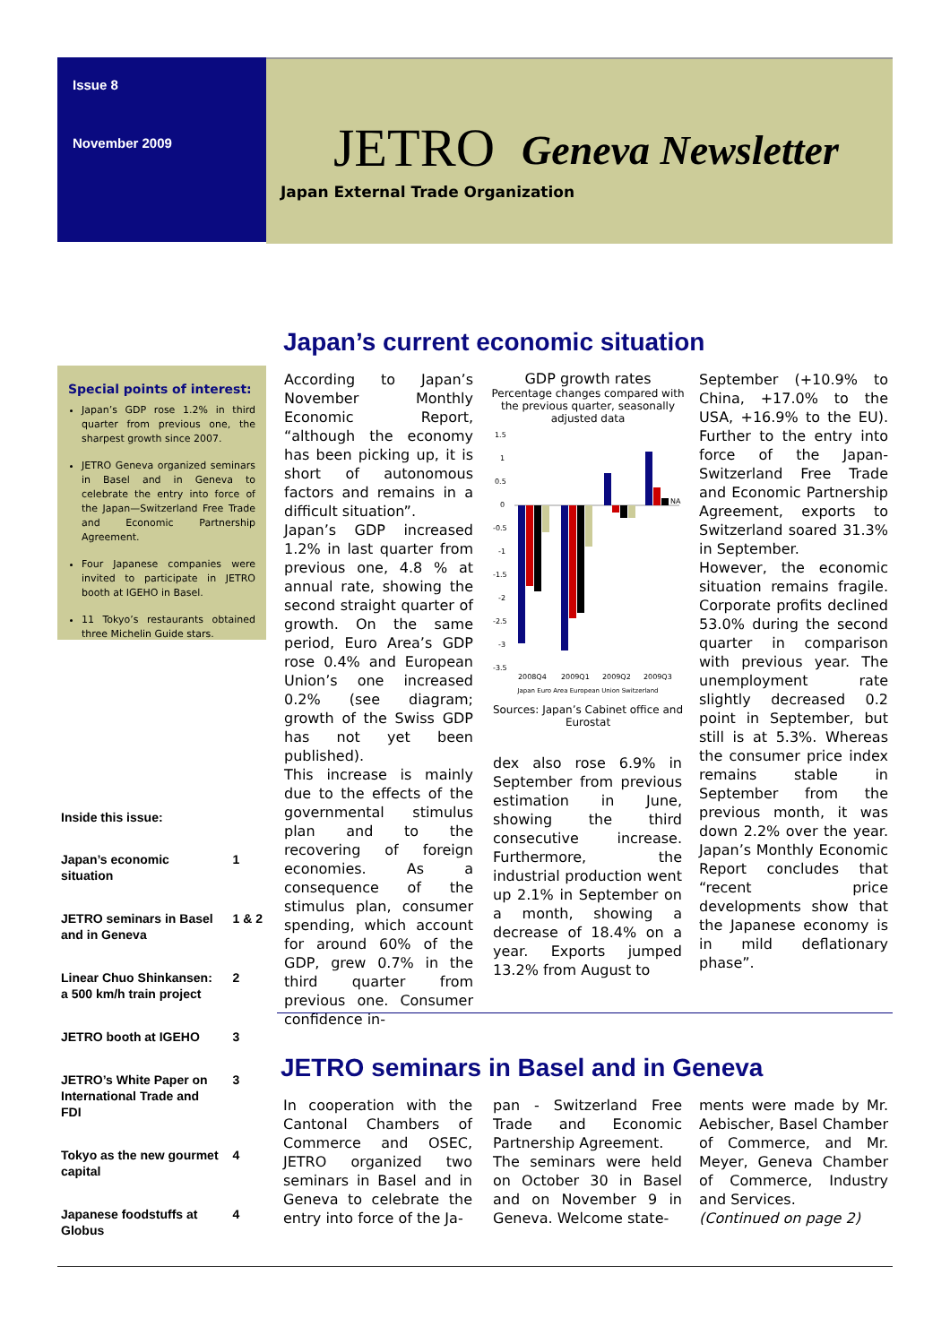Issue 8
November 2009
JETRO Geneva Newsletter
Japan External Trade Organization
Japan’s current economic situation
Special points of interest:
Japan’s GDP rose 1.2% in third quarter from previous one, the sharpest growth since 2007.
JETRO Geneva organized seminars in Basel and in Geneva to celebrate the entry into force of the Japan—Switzerland Free Trade and Economic Partnership Agreement.
Four Japanese companies were invited to participate in JETRO booth at IGEHO in Basel.
11 Tokyo’s restaurants obtained three Michelin Guide stars.
Inside this issue:
| Japan’s economic situation | 1 |
| JETRO seminars in Basel and in Geneva | 1 & 2 |
| Linear Chuo Shinkansen: a 500 km/h train project | 2 |
| JETRO booth at IGEHO | 3 |
| JETRO’s White Paper on International Trade and FDI | 3 |
| Tokyo as the new gourmet capital | 4 |
| Japanese foodstuffs at Globus | 4 |
According to Japan’s November Monthly Economic Report, “although the economy has been picking up, it is short of autonomous factors and remains in a difficult situation”.
Japan’s GDP increased 1.2% in last quarter from previous one, 4.8 % at annual rate, showing the second straight quarter of growth. On the same period, Euro Area’s GDP rose 0.4% and European Union’s one increased 0.2% (see diagram; growth of the Swiss GDP has not yet been published).
This increase is mainly due to the effects of the governmental stimulus plan and to the recovering of foreign economies. As a consequence of the stimulus plan, consumer spending, which account for around 60% of the GDP, grew 0.7% in the third quarter from previous one. Consumer confidence in-
GDP growth rates
Percentage changes compared with the previous quarter, seasonally adjusted data
1.5
1
0.5
0
-0.5
-1
-1.5
-2
-2.5
-3
-3.5
NA
2008Q4
2009Q1
2009Q2
2009Q3
Japan Euro Area European Union Switzerland
Sources: Japan’s Cabinet office and Eurostat
dex also rose 6.9% in September from previous estimation in June, showing the third consecutive increase. Furthermore, the industrial production went up 2.1% in September on a month, showing a decrease of 18.4% on a year. Exports jumped 13.2% from August to
September (+10.9% to China, +17.0% to the USA, +16.9% to the EU). Further to the entry into force of the Japan-Switzerland Free Trade and Economic Partnership Agreement, exports to Switzerland soared 31.3% in September.
However, the economic situation remains fragile. Corporate profits declined 53.0% during the second quarter in comparison with previous year. The unemployment rate slightly decreased 0.2 point in September, but still is at 5.3%. Whereas the consumer price index remains stable in September from the previous month, it was down 2.2% over the year. Japan’s Monthly Economic Report concludes that “recent price developments show that the Japanese economy is in mild deflationary phase”.
JETRO seminars in Basel and in Geneva
In cooperation with the Cantonal Chambers of Commerce and OSEC, JETRO organized two seminars in Basel and in Geneva to celebrate the entry into force of the Ja-
pan - Switzerland Free Trade and Economic Partnership Agreement.
The seminars were held on October 30 in Basel and on November 9 in Geneva. Welcome state-
ments were made by Mr. Aebischer, Basel Chamber of Commerce, and Mr. Meyer, Geneva Chamber of Commerce, Industry and Services.
(Continued on page 2)